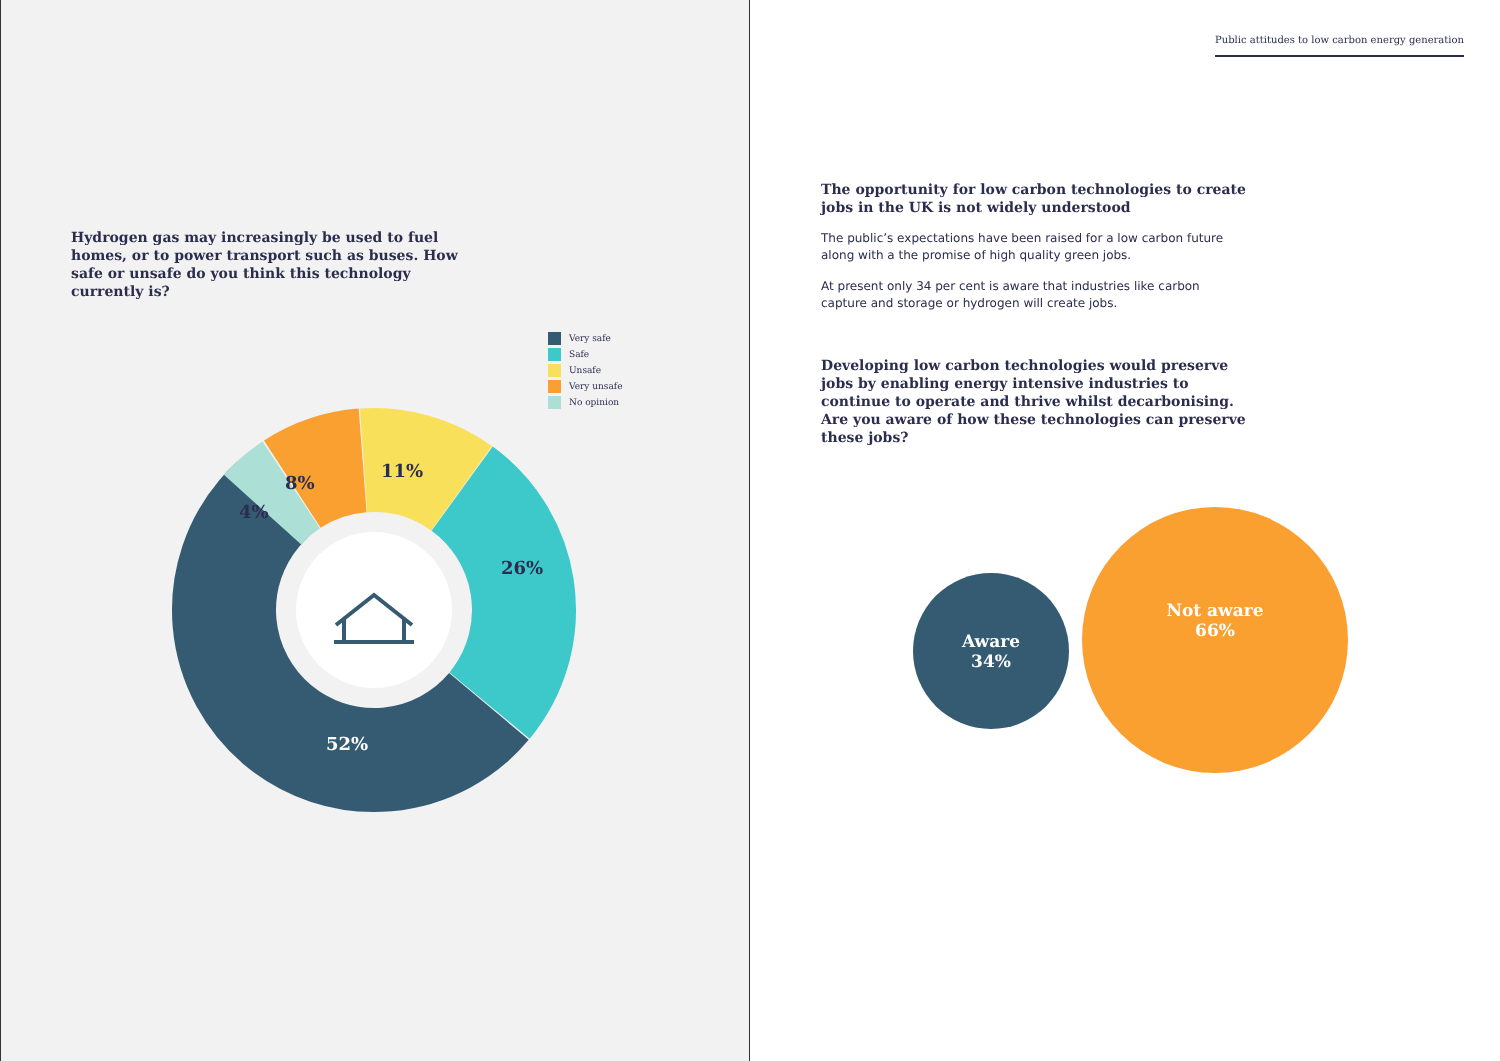Hydrogen gas may increasingly be used to fuel homes, or to power transport such as buses. How safe or unsafe do you think this technology currently is?
Very safe
Safe
Unsafe
Very unsafe
No opinion
52%
26%
11%
8%
4%
Public attitudes to low carbon energy generation
The opportunity for low carbon technologies to create jobs in the UK is not widely understood
The public’s expectations have been raised for a low carbon future along with a the promise of high quality green jobs.
At present only 34 per cent is aware that industries like carbon capture and storage or hydrogen will create jobs.
Developing low carbon technologies would preserve jobs by enabling energy intensive industries to continue to operate and thrive whilst decarbonising. Are you aware of how these technologies can preserve these jobs?
Aware
34%
Not aware
66%